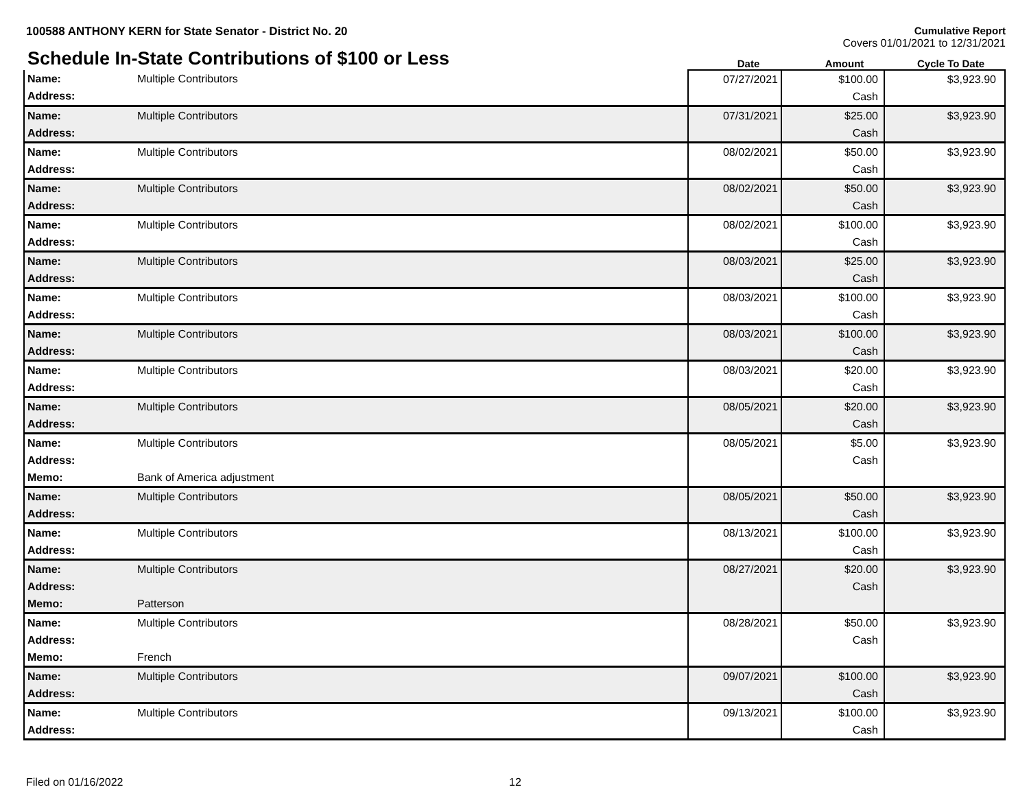100588 ANTHONY KERN for State Senator - District No. 20
Cumulative Report
Covers 01/01/2021 to 12/31/2021
Schedule In-State Contributions of $100 or Less
Date Amount Cycle To Date
| Name: Address: | Multiple Contributors | 07/27/2021 | $100.00 Cash | $3,923.90 |
| Name: Address: | Multiple Contributors | 07/31/2021 | $25.00 Cash | $3,923.90 |
| Name: Address: | Multiple Contributors | 08/02/2021 | $50.00 Cash | $3,923.90 |
| Name: Address: | Multiple Contributors | 08/02/2021 | $50.00 Cash | $3,923.90 |
| Name: Address: | Multiple Contributors | 08/02/2021 | $100.00 Cash | $3,923.90 |
| Name: Address: | Multiple Contributors | 08/03/2021 | $25.00 Cash | $3,923.90 |
| Name: Address: | Multiple Contributors | 08/03/2021 | $100.00 Cash | $3,923.90 |
| Name: Address: | Multiple Contributors | 08/03/2021 | $100.00 Cash | $3,923.90 |
| Name: Address: | Multiple Contributors | 08/03/2021 | $20.00 Cash | $3,923.90 |
| Name: Address: | Multiple Contributors | 08/05/2021 | $20.00 Cash | $3,923.90 |
| Name: Address: Memo: | Multiple Contributors Bank of America adjustment | 08/05/2021 | $5.00 Cash | $3,923.90 |
| Name: Address: | Multiple Contributors | 08/05/2021 | $50.00 Cash | $3,923.90 |
| Name: Address: | Multiple Contributors | 08/13/2021 | $100.00 Cash | $3,923.90 |
| Name: Address: Memo: | Multiple Contributors Patterson | 08/27/2021 | $20.00 Cash | $3,923.90 |
| Name: Address: Memo: | Multiple Contributors French | 08/28/2021 | $50.00 Cash | $3,923.90 |
| Name: Address: | Multiple Contributors | 09/07/2021 | $100.00 Cash | $3,923.90 |
| Name: Address: | Multiple Contributors | 09/13/2021 | $100.00 Cash | $3,923.90 |
Filed on 01/16/2022 12